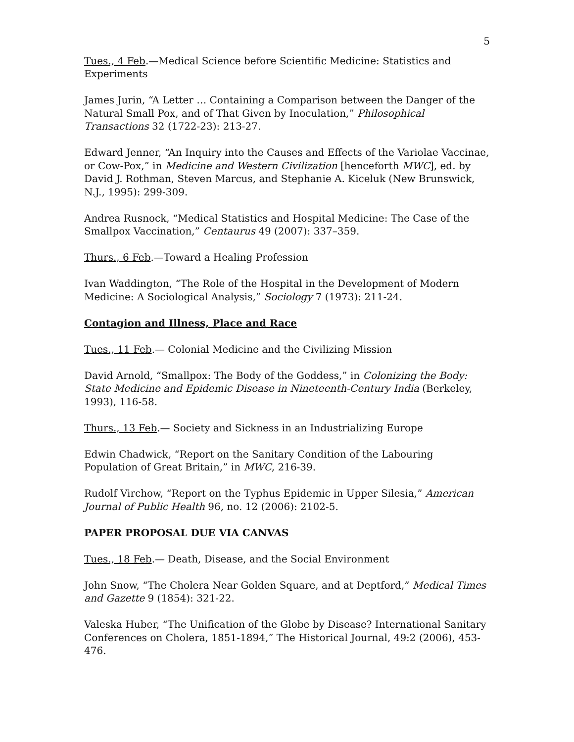5
Tues., 4 Feb.—Medical Science before Scientific Medicine: Statistics and Experiments
James Jurin, “A Letter … Containing a Comparison between the Danger of the Natural Small Pox, and of That Given by Inoculation,” Philosophical Transactions 32 (1722-23): 213-27.
Edward Jenner, “An Inquiry into the Causes and Effects of the Variolae Vaccinae, or Cow-Pox,” in Medicine and Western Civilization [henceforth MWC], ed. by David J. Rothman, Steven Marcus, and Stephanie A. Kiceluk (New Brunswick, N.J., 1995): 299-309.
Andrea Rusnock, “Medical Statistics and Hospital Medicine: The Case of the Smallpox Vaccination,” Centaurus 49 (2007): 337–359.
Thurs., 6 Feb.—Toward a Healing Profession
Ivan Waddington, “The Role of the Hospital in the Development of Modern Medicine: A Sociological Analysis,” Sociology 7 (1973): 211-24.
Contagion and Illness, Place and Race
Tues., 11 Feb.— Colonial Medicine and the Civilizing Mission
David Arnold, “Smallpox: The Body of the Goddess,” in Colonizing the Body: State Medicine and Epidemic Disease in Nineteenth-Century India (Berkeley, 1993), 116-58.
Thurs., 13 Feb.— Society and Sickness in an Industrializing Europe
Edwin Chadwick, “Report on the Sanitary Condition of the Labouring Population of Great Britain,” in MWC, 216-39.
Rudolf Virchow, “Report on the Typhus Epidemic in Upper Silesia,” American Journal of Public Health 96, no. 12 (2006): 2102-5.
PAPER PROPOSAL DUE VIA CANVAS
Tues., 18 Feb.— Death, Disease, and the Social Environment
John Snow, “The Cholera Near Golden Square, and at Deptford,” Medical Times and Gazette 9 (1854): 321-22.
Valeska Huber, “The Unification of the Globe by Disease? International Sanitary Conferences on Cholera, 1851-1894,” The Historical Journal, 49:2 (2006), 453-476.